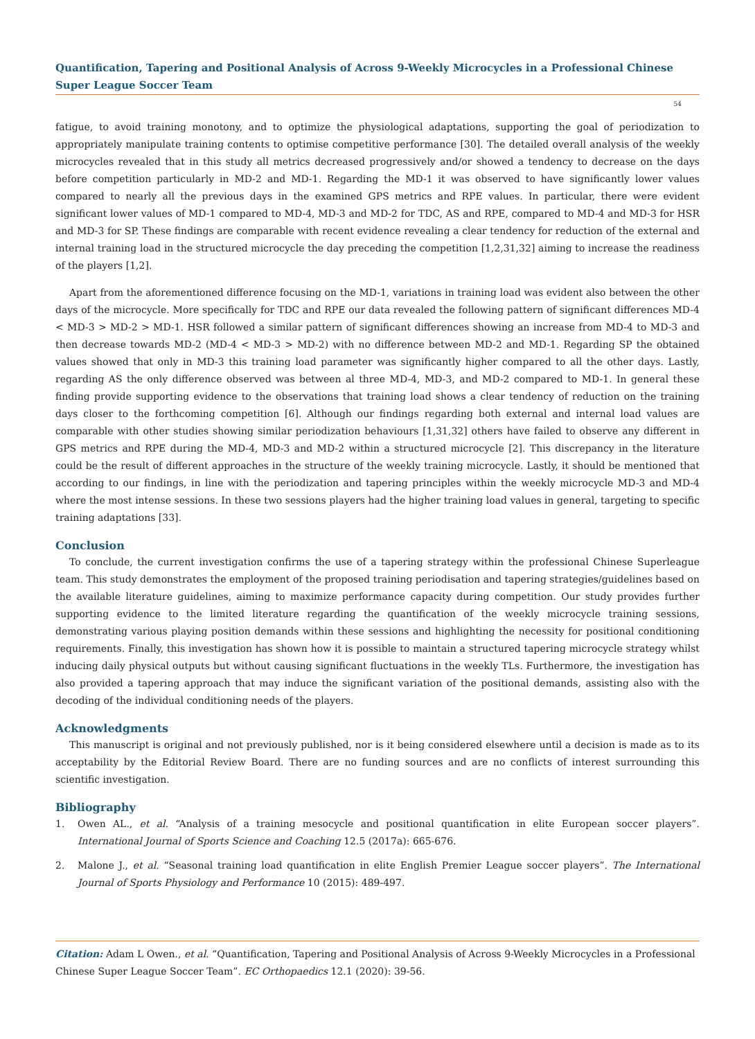Quantification, Tapering and Positional Analysis of Across 9-Weekly Microcycles in a Professional Chinese Super League Soccer Team
54
fatigue, to avoid training monotony, and to optimize the physiological adaptations, supporting the goal of periodization to appropriately manipulate training contents to optimise competitive performance [30]. The detailed overall analysis of the weekly microcycles revealed that in this study all metrics decreased progressively and/or showed a tendency to decrease on the days before competition particularly in MD-2 and MD-1. Regarding the MD-1 it was observed to have significantly lower values compared to nearly all the previous days in the examined GPS metrics and RPE values. In particular, there were evident significant lower values of MD-1 compared to MD-4, MD-3 and MD-2 for TDC, AS and RPE, compared to MD-4 and MD-3 for HSR and MD-3 for SP. These findings are comparable with recent evidence revealing a clear tendency for reduction of the external and internal training load in the structured microcycle the day preceding the competition [1,2,31,32] aiming to increase the readiness of the players [1,2].
Apart from the aforementioned difference focusing on the MD-1, variations in training load was evident also between the other days of the microcycle. More specifically for TDC and RPE our data revealed the following pattern of significant differences MD-4 < MD-3 > MD-2 > MD-1. HSR followed a similar pattern of significant differences showing an increase from MD-4 to MD-3 and then decrease towards MD-2 (MD-4 < MD-3 > MD-2) with no difference between MD-2 and MD-1. Regarding SP the obtained values showed that only in MD-3 this training load parameter was significantly higher compared to all the other days. Lastly, regarding AS the only difference observed was between al three MD-4, MD-3, and MD-2 compared to MD-1. In general these finding provide supporting evidence to the observations that training load shows a clear tendency of reduction on the training days closer to the forthcoming competition [6]. Although our findings regarding both external and internal load values are comparable with other studies showing similar periodization behaviours [1,31,32] others have failed to observe any different in GPS metrics and RPE during the MD-4, MD-3 and MD-2 within a structured microcycle [2]. This discrepancy in the literature could be the result of different approaches in the structure of the weekly training microcycle. Lastly, it should be mentioned that according to our findings, in line with the periodization and tapering principles within the weekly microcycle MD-3 and MD-4 where the most intense sessions. In these two sessions players had the higher training load values in general, targeting to specific training adaptations [33].
Conclusion
To conclude, the current investigation confirms the use of a tapering strategy within the professional Chinese Superleague team. This study demonstrates the employment of the proposed training periodisation and tapering strategies/guidelines based on the available literature guidelines, aiming to maximize performance capacity during competition. Our study provides further supporting evidence to the limited literature regarding the quantification of the weekly microcycle training sessions, demonstrating various playing position demands within these sessions and highlighting the necessity for positional conditioning requirements. Finally, this investigation has shown how it is possible to maintain a structured tapering microcycle strategy whilst inducing daily physical outputs but without causing significant fluctuations in the weekly TLs. Furthermore, the investigation has also provided a tapering approach that may induce the significant variation of the positional demands, assisting also with the decoding of the individual conditioning needs of the players.
Acknowledgments
This manuscript is original and not previously published, nor is it being considered elsewhere until a decision is made as to its acceptability by the Editorial Review Board. There are no funding sources and are no conflicts of interest surrounding this scientific investigation.
Bibliography
1. Owen AL., et al. “Analysis of a training mesocycle and positional quantification in elite European soccer players”. International Journal of Sports Science and Coaching 12.5 (2017a): 665-676.
2. Malone J., et al. “Seasonal training load quantification in elite English Premier League soccer players”. The International Journal of Sports Physiology and Performance 10 (2015): 489-497.
Citation: Adam L Owen., et al. “Quantification, Tapering and Positional Analysis of Across 9-Weekly Microcycles in a Professional Chinese Super League Soccer Team”. EC Orthopaedics 12.1 (2020): 39-56.